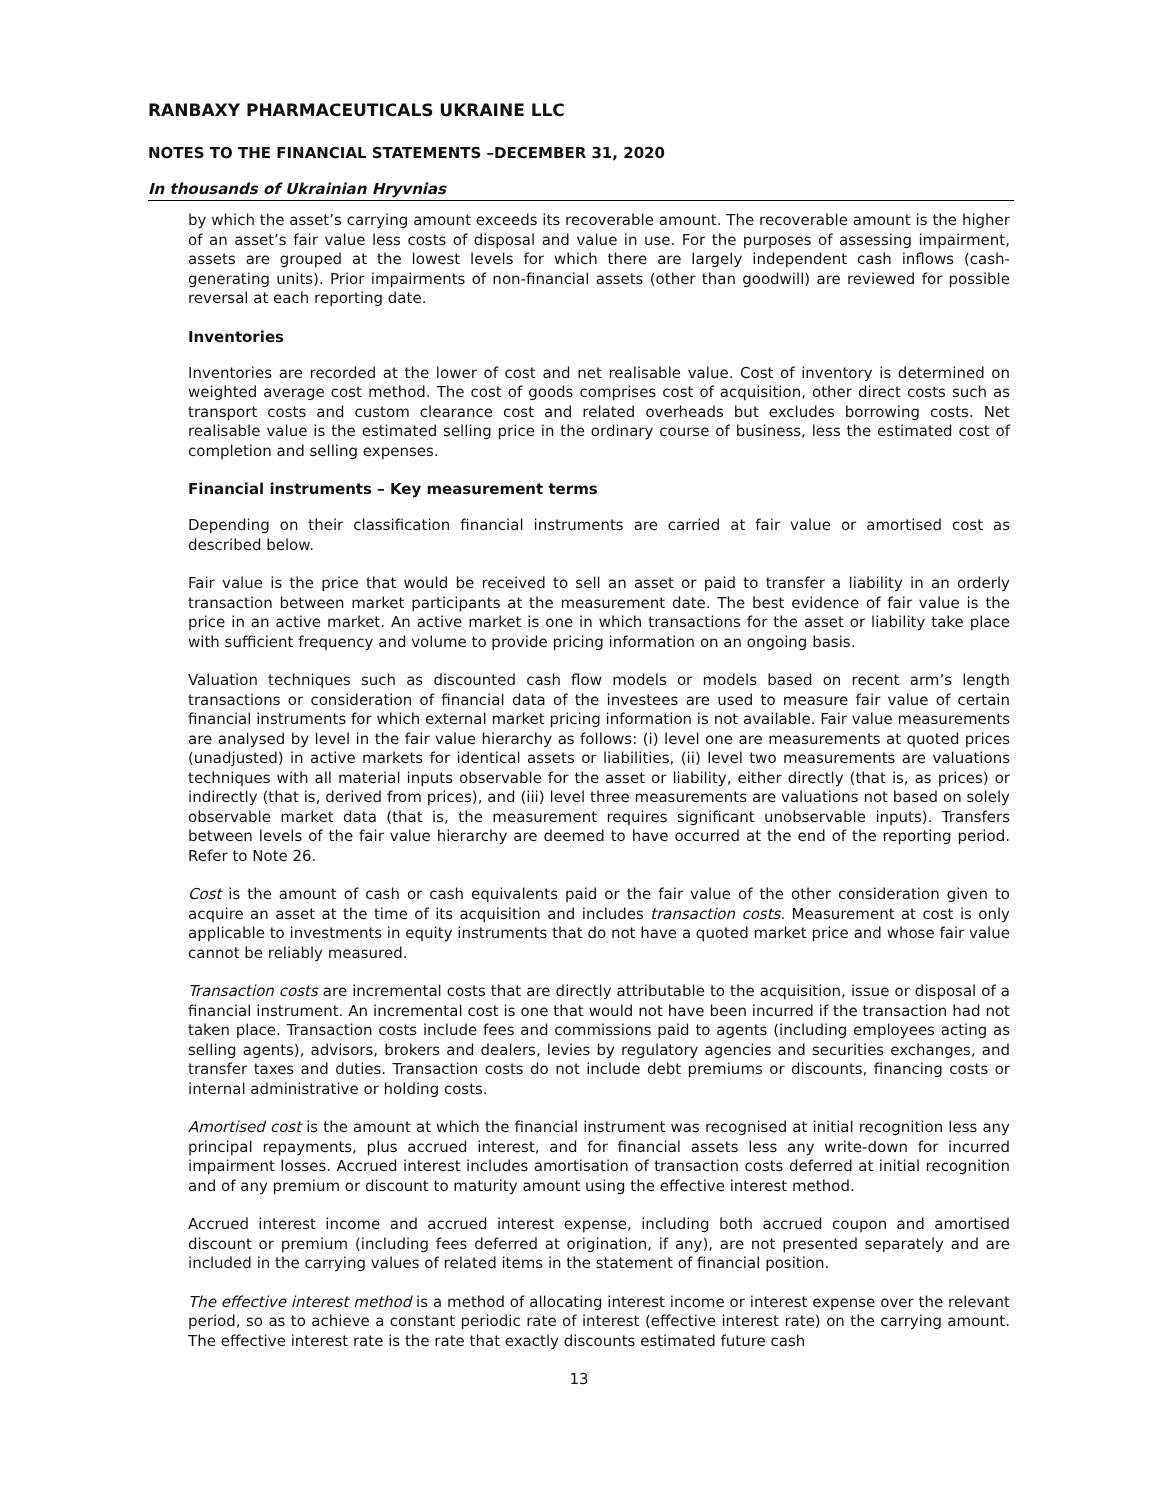RANBAXY PHARMACEUTICALS UKRAINE LLC
NOTES TO THE FINANCIAL STATEMENTS –DECEMBER 31, 2020
In thousands of Ukrainian Hryvnias
by which the asset’s carrying amount exceeds its recoverable amount. The recoverable amount is the higher of an asset’s fair value less costs of disposal and value in use. For the purposes of assessing impairment, assets are grouped at the lowest levels for which there are largely independent cash inflows (cash-generating units). Prior impairments of non-financial assets (other than goodwill) are reviewed for possible reversal at each reporting date.
Inventories
Inventories are recorded at the lower of cost and net realisable value. Cost of inventory is determined on weighted average cost method. The cost of goods comprises cost of acquisition, other direct costs such as transport costs and custom clearance cost and related overheads but excludes borrowing costs. Net realisable value is the estimated selling price in the ordinary course of business, less the estimated cost of completion and selling expenses.
Financial instruments – Key measurement terms
Depending on their classification financial instruments are carried at fair value or amortised cost as described below.
Fair value is the price that would be received to sell an asset or paid to transfer a liability in an orderly transaction between market participants at the measurement date. The best evidence of fair value is the price in an active market. An active market is one in which transactions for the asset or liability take place with sufficient frequency and volume to provide pricing information on an ongoing basis.
Valuation techniques such as discounted cash flow models or models based on recent arm’s length transactions or consideration of financial data of the investees are used to measure fair value of certain financial instruments for which external market pricing information is not available. Fair value measurements are analysed by level in the fair value hierarchy as follows: (i) level one are measurements at quoted prices (unadjusted) in active markets for identical assets or liabilities, (ii) level two measurements are valuations techniques with all material inputs observable for the asset or liability, either directly (that is, as prices) or indirectly (that is, derived from prices), and (iii) level three measurements are valuations not based on solely observable market data (that is, the measurement requires significant unobservable inputs). Transfers between levels of the fair value hierarchy are deemed to have occurred at the end of the reporting period. Refer to Note 26.
Cost is the amount of cash or cash equivalents paid or the fair value of the other consideration given to acquire an asset at the time of its acquisition and includes transaction costs. Measurement at cost is only applicable to investments in equity instruments that do not have a quoted market price and whose fair value cannot be reliably measured.
Transaction costs are incremental costs that are directly attributable to the acquisition, issue or disposal of a financial instrument. An incremental cost is one that would not have been incurred if the transaction had not taken place. Transaction costs include fees and commissions paid to agents (including employees acting as selling agents), advisors, brokers and dealers, levies by regulatory agencies and securities exchanges, and transfer taxes and duties. Transaction costs do not include debt premiums or discounts, financing costs or internal administrative or holding costs.
Amortised cost is the amount at which the financial instrument was recognised at initial recognition less any principal repayments, plus accrued interest, and for financial assets less any write-down for incurred impairment losses. Accrued interest includes amortisation of transaction costs deferred at initial recognition and of any premium or discount to maturity amount using the effective interest method.
Accrued interest income and accrued interest expense, including both accrued coupon and amortised discount or premium (including fees deferred at origination, if any), are not presented separately and are included in the carrying values of related items in the statement of financial position.
The effective interest method is a method of allocating interest income or interest expense over the relevant period, so as to achieve a constant periodic rate of interest (effective interest rate) on the carrying amount. The effective interest rate is the rate that exactly discounts estimated future cash
13